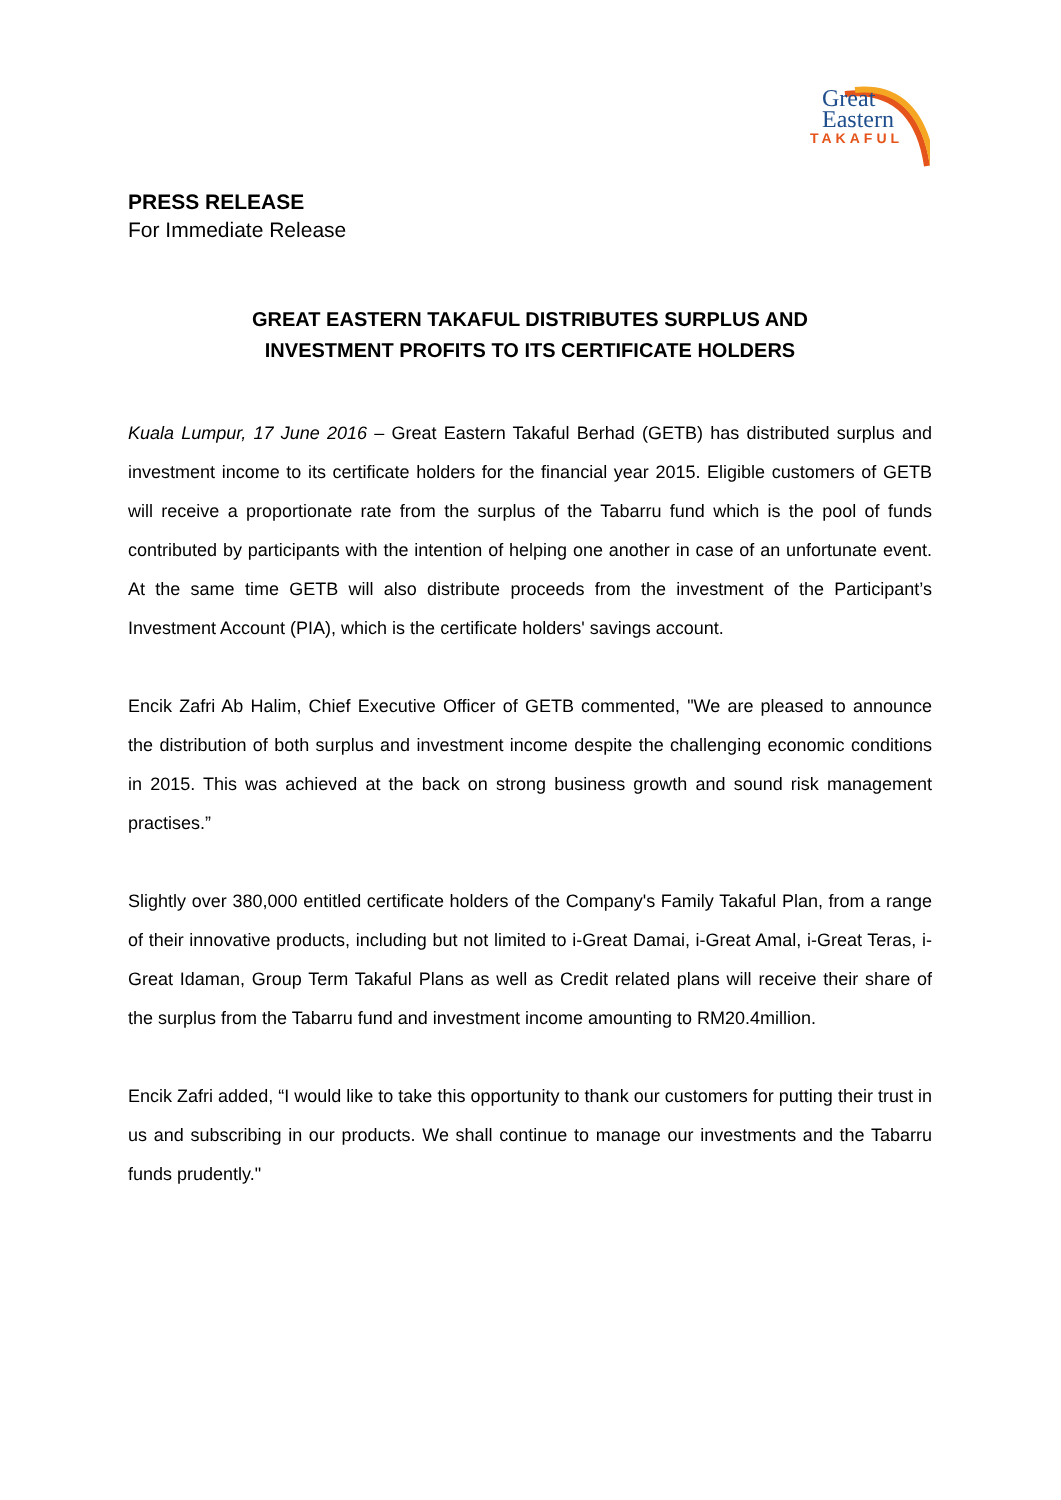Great
Eastern
TAKAFUL
PRESS RELEASE
For Immediate Release
GREAT EASTERN TAKAFUL DISTRIBUTES SURPLUS AND
INVESTMENT PROFITS TO ITS CERTIFICATE HOLDERS
Kuala Lumpur, 17 June 2016 – Great Eastern Takaful Berhad (GETB) has distributed surplus and investment income to its certificate holders for the financial year 2015. Eligible customers of GETB will receive a proportionate rate from the surplus of the Tabarru fund which is the pool of funds contributed by participants with the intention of helping one another in case of an unfortunate event. At the same time GETB will also distribute proceeds from the investment of the Participant’s Investment Account (PIA), which is the certificate holders' savings account.
Encik Zafri Ab Halim, Chief Executive Officer of GETB commented, "We are pleased to announce the distribution of both surplus and investment income despite the challenging economic conditions in 2015. This was achieved at the back on strong business growth and sound risk management practises.”
Slightly over 380,000 entitled certificate holders of the Company's Family Takaful Plan, from a range of their innovative products, including but not limited to i-Great Damai, i-Great Amal, i-Great Teras, i-Great Idaman, Group Term Takaful Plans as well as Credit related plans will receive their share of the surplus from the Tabarru fund and investment income amounting to RM20.4million.
Encik Zafri added, “I would like to take this opportunity to thank our customers for putting their trust in us and subscribing in our products. We shall continue to manage our investments and the Tabarru funds prudently."